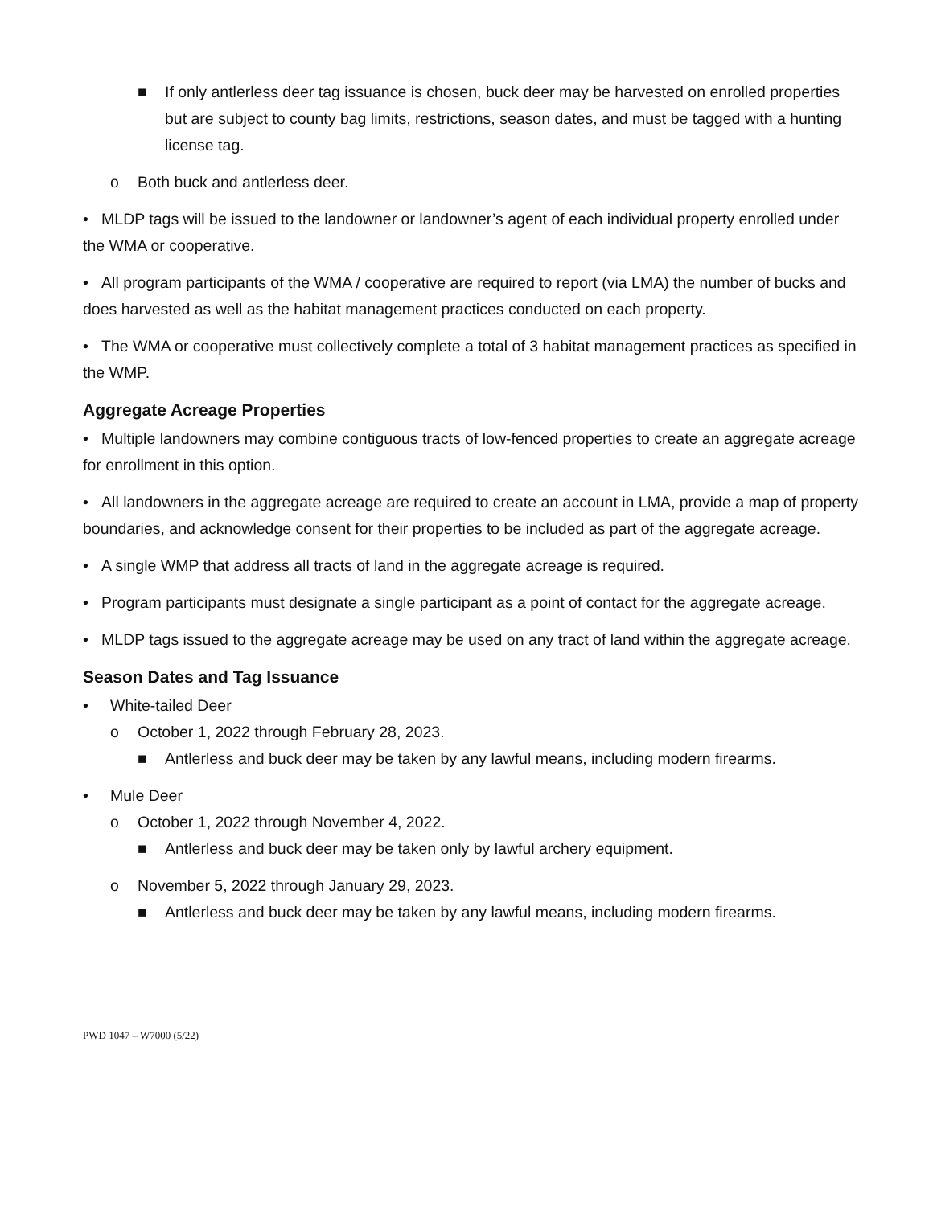■ If only antlerless deer tag issuance is chosen, buck deer may be harvested on enrolled properties but are subject to county bag limits, restrictions, season dates, and must be tagged with a hunting license tag.
o Both buck and antlerless deer.
• MLDP tags will be issued to the landowner or landowner’s agent of each individual property enrolled under the WMA or cooperative.
• All program participants of the WMA / cooperative are required to report (via LMA) the number of bucks and does harvested as well as the habitat management practices conducted on each property.
• The WMA or cooperative must collectively complete a total of 3 habitat management practices as specified in the WMP.
Aggregate Acreage Properties
• Multiple landowners may combine contiguous tracts of low-fenced properties to create an aggregate acreage for enrollment in this option.
• All landowners in the aggregate acreage are required to create an account in LMA, provide a map of property boundaries, and acknowledge consent for their properties to be included as part of the aggregate acreage.
• A single WMP that address all tracts of land in the aggregate acreage is required.
• Program participants must designate a single participant as a point of contact for the aggregate acreage.
• MLDP tags issued to the aggregate acreage may be used on any tract of land within the aggregate acreage.
Season Dates and Tag Issuance
• White-tailed Deer
o October 1, 2022 through February 28, 2023.
■ Antlerless and buck deer may be taken by any lawful means, including modern firearms.
• Mule Deer
o October 1, 2022 through November 4, 2022.
■ Antlerless and buck deer may be taken only by lawful archery equipment.
o November 5, 2022 through January 29, 2023.
■ Antlerless and buck deer may be taken by any lawful means, including modern firearms.
PWD 1047 – W7000 (5/22)